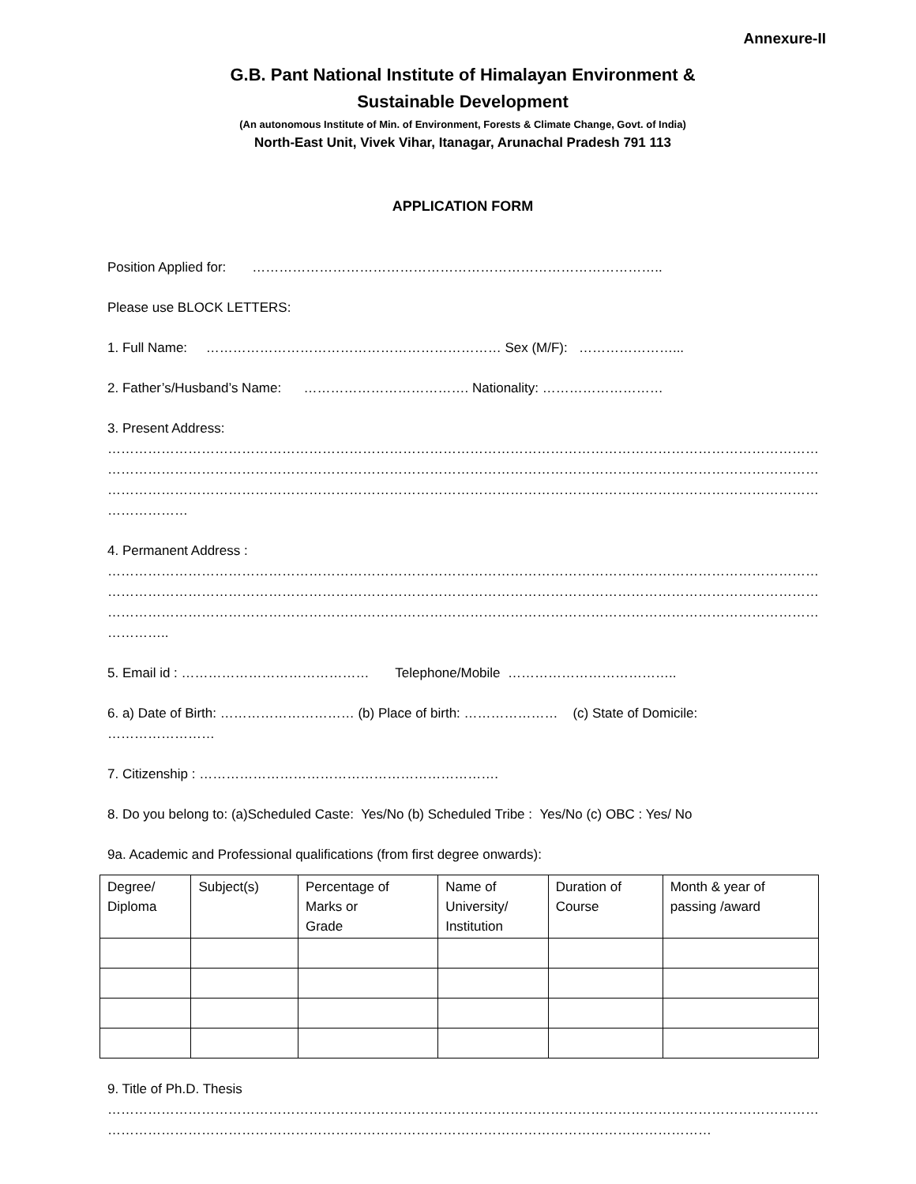Annexure-II
G.B. Pant National Institute of Himalayan Environment &
Sustainable Development
(An autonomous Institute of Min. of Environment, Forests & Climate Change, Govt. of India)
North-East Unit, Vivek Vihar, Itanagar, Arunachal Pradesh 791 113
APPLICATION FORM
Position Applied for: ………………………………………………………………………………..
Please use BLOCK LETTERS:
1. Full Name: ………………………………………………………… Sex (M/F): …………………...
2. Father’s/Husband’s Name: ………………………………. Nationality: ………………………
3. Present Address:
…………………………………………………………………………………………………………………………………………………………………
…………………………………………………………………………………………………………………………………………………………………
…………………………………………………………………………………………………………………………………………………………………
………………
4. Permanent Address :
…………………………………………………………………………………………………………………………………………………………………
…………………………………………………………………………………………………………………………………………………………………
…………………………………………………………………………………………………………………………………………………………………
…………..
5. Email id : …………………………………… Telephone/Mobile ………………………………..
6. a) Date of Birth: ………………………… (b) Place of birth: ………………… (c) State of Domicile:
……………………
7. Citizenship : ………………………………………………………….
8. Do you belong to: (a)Scheduled Caste: Yes/No (b) Scheduled Tribe : Yes/No (c) OBC : Yes/ No
9a. Academic and Professional qualifications (from first degree onwards):
| Degree/ Diploma | Subject(s) | Percentage of Marks or Grade | Name of University/ Institution | Duration of Course | Month & year of passing /award |
9. Title of Ph.D. Thesis
…………………………………………………………………………………………………………………………………………………………………
………………………………………………………………………………………………………………………